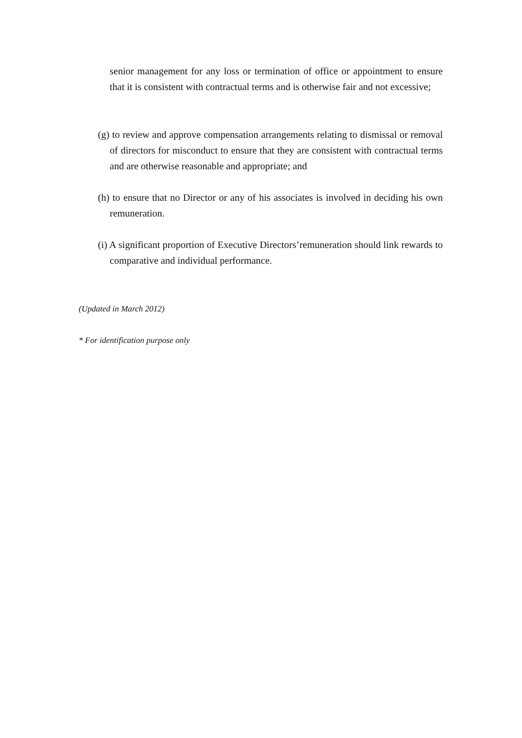senior management for any loss or termination of office or appointment to ensure that it is consistent with contractual terms and is otherwise fair and not excessive;
(g) to review and approve compensation arrangements relating to dismissal or removal of directors for misconduct to ensure that they are consistent with contractual terms and are otherwise reasonable and appropriate; and
(h) to ensure that no Director or any of his associates is involved in deciding his own remuneration.
(i) A significant proportion of Executive Directors’remuneration should link rewards to comparative and individual performance.
(Updated in March 2012)
* For identification purpose only